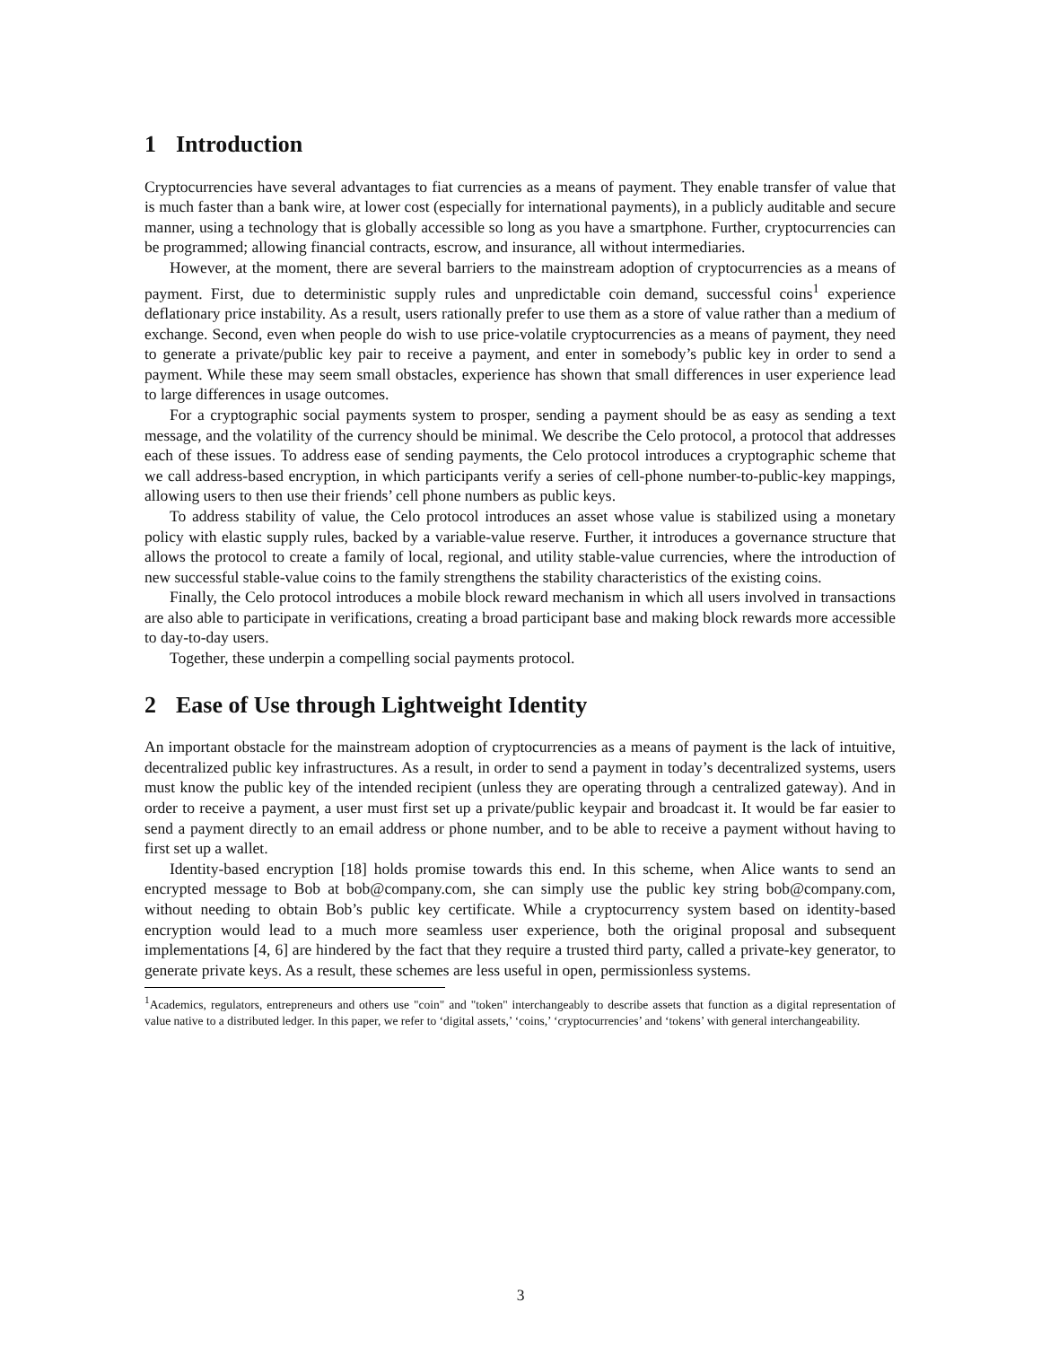1 Introduction
Cryptocurrencies have several advantages to fiat currencies as a means of payment. They enable transfer of value that is much faster than a bank wire, at lower cost (especially for international payments), in a publicly auditable and secure manner, using a technology that is globally accessible so long as you have a smartphone. Further, cryptocurrencies can be programmed; allowing financial contracts, escrow, and insurance, all without intermediaries.
However, at the moment, there are several barriers to the mainstream adoption of cryptocurrencies as a means of payment. First, due to deterministic supply rules and unpredictable coin demand, successful coins<sup>1</sup> experience deflationary price instability. As a result, users rationally prefer to use them as a store of value rather than a medium of exchange. Second, even when people do wish to use price-volatile cryptocurrencies as a means of payment, they need to generate a private/public key pair to receive a payment, and enter in somebody’s public key in order to send a payment. While these may seem small obstacles, experience has shown that small differences in user experience lead to large differences in usage outcomes.
For a cryptographic social payments system to prosper, sending a payment should be as easy as sending a text message, and the volatility of the currency should be minimal. We describe the Celo protocol, a protocol that addresses each of these issues. To address ease of sending payments, the Celo protocol introduces a cryptographic scheme that we call address-based encryption, in which participants verify a series of cell-phone number-to-public-key mappings, allowing users to then use their friends’ cell phone numbers as public keys.
To address stability of value, the Celo protocol introduces an asset whose value is stabilized using a monetary policy with elastic supply rules, backed by a variable-value reserve. Further, it introduces a governance structure that allows the protocol to create a family of local, regional, and utility stable-value currencies, where the introduction of new successful stable-value coins to the family strengthens the stability characteristics of the existing coins.
Finally, the Celo protocol introduces a mobile block reward mechanism in which all users involved in transactions are also able to participate in verifications, creating a broad participant base and making block rewards more accessible to day-to-day users.
Together, these underpin a compelling social payments protocol.
2 Ease of Use through Lightweight Identity
An important obstacle for the mainstream adoption of cryptocurrencies as a means of payment is the lack of intuitive, decentralized public key infrastructures. As a result, in order to send a payment in today’s decentralized systems, users must know the public key of the intended recipient (unless they are operating through a centralized gateway). And in order to receive a payment, a user must first set up a private/public keypair and broadcast it. It would be far easier to send a payment directly to an email address or phone number, and to be able to receive a payment without having to first set up a wallet.
Identity-based encryption [18] holds promise towards this end. In this scheme, when Alice wants to send an encrypted message to Bob at bob@company.com, she can simply use the public key string bob@company.com, without needing to obtain Bob’s public key certificate. While a cryptocurrency system based on identity-based encryption would lead to a much more seamless user experience, both the original proposal and subsequent implementations [4, 6] are hindered by the fact that they require a trusted third party, called a private-key generator, to generate private keys. As a result, these schemes are less useful in open, permissionless systems.
<sup>1</sup> Academics, regulators, entrepreneurs and others use "coin" and "token" interchangeably to describe assets that function as a digital representation of value native to a distributed ledger. In this paper, we refer to ‘digital assets,’ ‘coins,’ ‘cryptocurrencies’ and ‘tokens’ with general interchangeability.
3